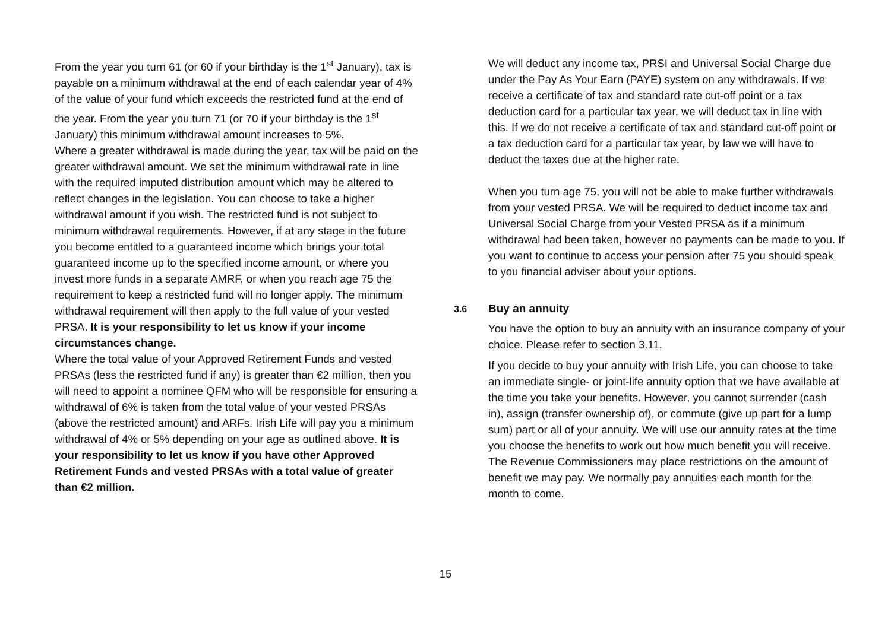From the year you turn 61 (or 60 if your birthday is the 1<sup>st</sup> January), tax is payable on a minimum withdrawal at the end of each calendar year of 4% of the value of your fund which exceeds the restricted fund at the end of the year. From the year you turn 71 (or 70 if your birthday is the 1<sup>st</sup> January) this minimum withdrawal amount increases to 5%.
Where a greater withdrawal is made during the year, tax will be paid on the greater withdrawal amount. We set the minimum withdrawal rate in line with the required imputed distribution amount which may be altered to reflect changes in the legislation. You can choose to take a higher withdrawal amount if you wish. The restricted fund is not subject to minimum withdrawal requirements. However, if at any stage in the future you become entitled to a guaranteed income which brings your total guaranteed income up to the specified income amount, or where you invest more funds in a separate AMRF, or when you reach age 75 the requirement to keep a restricted fund will no longer apply. The minimum withdrawal requirement will then apply to the full value of your vested PRSA. It is your responsibility to let us know if your income circumstances change.
Where the total value of your Approved Retirement Funds and vested PRSAs (less the restricted fund if any) is greater than €2 million, then you will need to appoint a nominee QFM who will be responsible for ensuring a withdrawal of 6% is taken from the total value of your vested PRSAs (above the restricted amount) and ARFs. Irish Life will pay you a minimum withdrawal of 4% or 5% depending on your age as outlined above. It is your responsibility to let us know if you have other Approved Retirement Funds and vested PRSAs with a total value of greater than €2 million.
We will deduct any income tax, PRSI and Universal Social Charge due under the Pay As Your Earn (PAYE) system on any withdrawals. If we receive a certificate of tax and standard rate cut-off point or a tax deduction card for a particular tax year, we will deduct tax in line with this. If we do not receive a certificate of tax and standard cut-off point or a tax deduction card for a particular tax year, by law we will have to deduct the taxes due at the higher rate.
When you turn age 75, you will not be able to make further withdrawals from your vested PRSA. We will be required to deduct income tax and Universal Social Charge from your Vested PRSA as if a minimum withdrawal had been taken, however no payments can be made to you. If you want to continue to access your pension after 75 you should speak to you financial adviser about your options.
3.6 Buy an annuity
You have the option to buy an annuity with an insurance company of your choice. Please refer to section 3.11.
If you decide to buy your annuity with Irish Life, you can choose to take an immediate single- or joint-life annuity option that we have available at the time you take your benefits. However, you cannot surrender (cash in), assign (transfer ownership of), or commute (give up part for a lump sum) part or all of your annuity. We will use our annuity rates at the time you choose the benefits to work out how much benefit you will receive. The Revenue Commissioners may place restrictions on the amount of benefit we may pay. We normally pay annuities each month for the month to come.
15